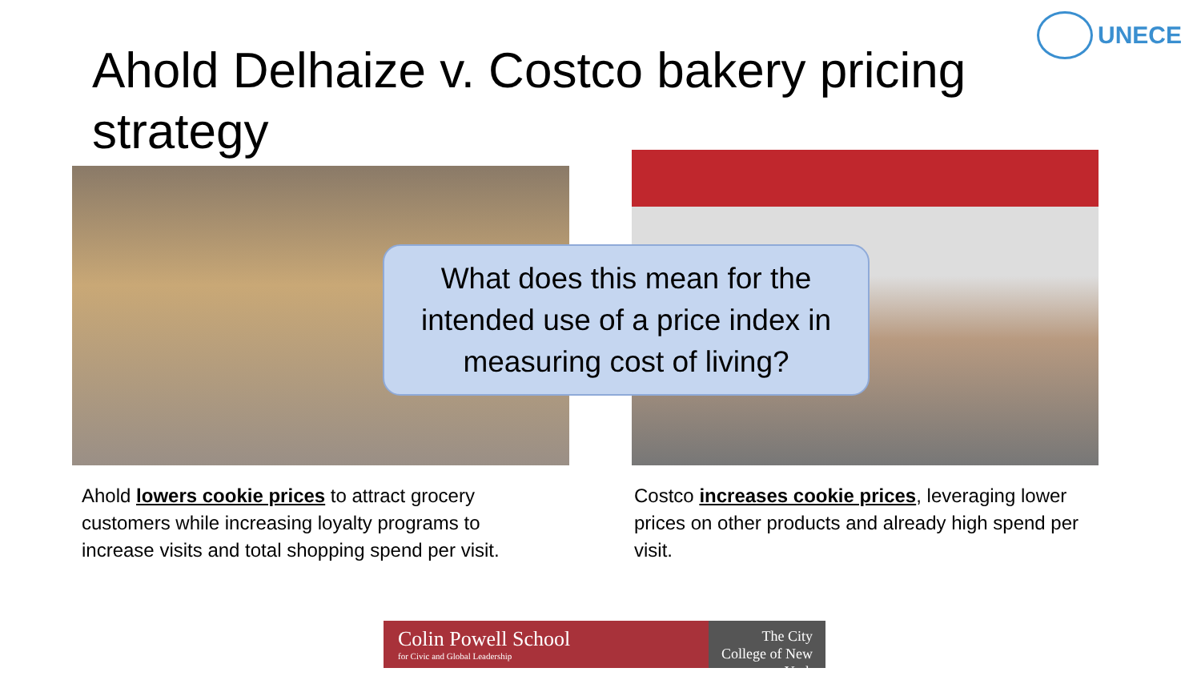UNECE
Ahold Delhaize v. Costco bakery pricing strategy
What does this mean for the intended use of a price index in measuring cost of living?
Ahold lowers cookie prices to attract grocery customers while increasing loyalty programs to increase visits and total shopping spend per visit.
Costco increases cookie prices, leveraging lower prices on other products and already high spend per visit.
Colin Powell School
for Civic and Global Leadership
The City College of New York